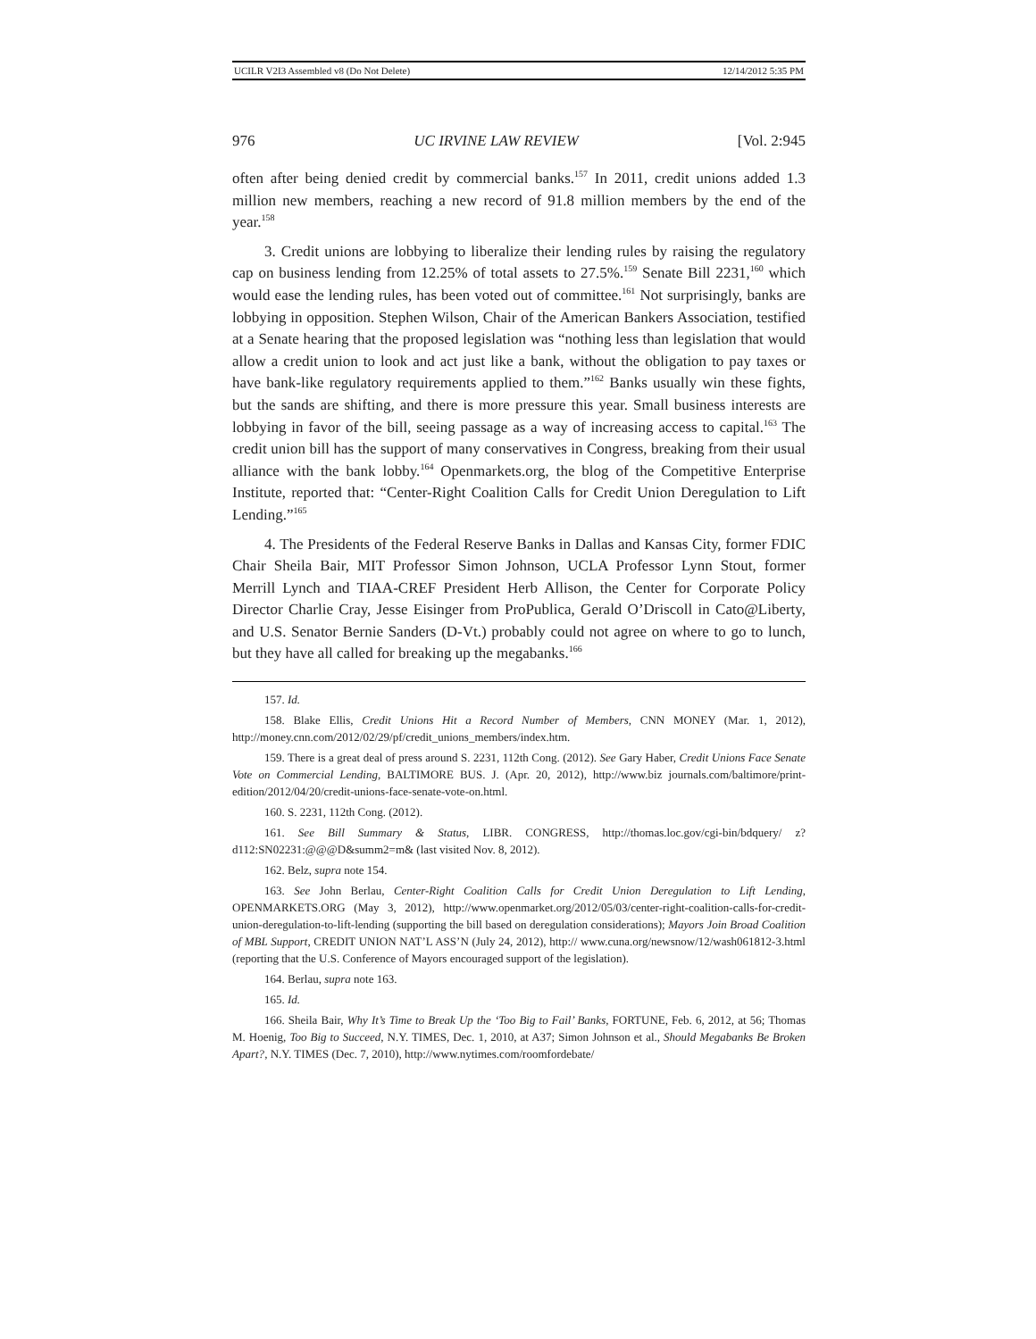UCILR V2I3 Assembled v8 (Do Not Delete) 12/14/2012 5:35 PM
976 UC IRVINE LAW REVIEW [Vol. 2:945
often after being denied credit by commercial banks.<sup>157</sup> In 2011, credit unions added 1.3 million new members, reaching a new record of 91.8 million members by the end of the year.<sup>158</sup>
3. Credit unions are lobbying to liberalize their lending rules by raising the regulatory cap on business lending from 12.25% of total assets to 27.5%.<sup>159</sup> Senate Bill 2231,<sup>160</sup> which would ease the lending rules, has been voted out of committee.<sup>161</sup> Not surprisingly, banks are lobbying in opposition. Stephen Wilson, Chair of the American Bankers Association, testified at a Senate hearing that the proposed legislation was “nothing less than legislation that would allow a credit union to look and act just like a bank, without the obligation to pay taxes or have bank-like regulatory requirements applied to them.”<sup>162</sup> Banks usually win these fights, but the sands are shifting, and there is more pressure this year. Small business interests are lobbying in favor of the bill, seeing passage as a way of increasing access to capital.<sup>163</sup> The credit union bill has the support of many conservatives in Congress, breaking from their usual alliance with the bank lobby.<sup>164</sup> Openmarkets.org, the blog of the Competitive Enterprise Institute, reported that: “Center-Right Coalition Calls for Credit Union Deregulation to Lift Lending.”<sup>165</sup>
4. The Presidents of the Federal Reserve Banks in Dallas and Kansas City, former FDIC Chair Sheila Bair, MIT Professor Simon Johnson, UCLA Professor Lynn Stout, former Merrill Lynch and TIAA-CREF President Herb Allison, the Center for Corporate Policy Director Charlie Cray, Jesse Eisinger from ProPublica, Gerald O’Driscoll in Cato@Liberty, and U.S. Senator Bernie Sanders (D-Vt.) probably could not agree on where to go to lunch, but they have all called for breaking up the megabanks.<sup>166</sup>
157. Id.
158. Blake Ellis, Credit Unions Hit a Record Number of Members, CNN MONEY (Mar. 1, 2012), http://money.cnn.com/2012/02/29/pf/credit_unions_members/index.htm.
159. There is a great deal of press around S. 2231, 112th Cong. (2012). See Gary Haber, Credit Unions Face Senate Vote on Commercial Lending, BALTIMORE BUS. J. (Apr. 20, 2012), http://www.biz journals.com/baltimore/print-edition/2012/04/20/credit-unions-face-senate-vote-on.html.
160. S. 2231, 112th Cong. (2012).
161. See Bill Summary & Status, LIBR. CONGRESS, http://thomas.loc.gov/cgi-bin/bdquery/ z?d112:SN02231:@@@D&summ2=m& (last visited Nov. 8, 2012).
162. Belz, supra note 154.
163. See John Berlau, Center-Right Coalition Calls for Credit Union Deregulation to Lift Lending, OPENMARKETS.ORG (May 3, 2012), http://www.openmarket.org/2012/05/03/center-right-coalition-calls-for-credit-union-deregulation-to-lift-lending (supporting the bill based on deregulation considerations); Mayors Join Broad Coalition of MBL Support, CREDIT UNION NAT’L ASS’N (July 24, 2012), http:// www.cuna.org/newsnow/12/wash061812-3.html (reporting that the U.S. Conference of Mayors encouraged support of the legislation).
164. Berlau, supra note 163.
165. Id.
166. Sheila Bair, Why It’s Time to Break Up the ‘Too Big to Fail’ Banks, FORTUNE, Feb. 6, 2012, at 56; Thomas M. Hoenig, Too Big to Succeed, N.Y. TIMES, Dec. 1, 2010, at A37; Simon Johnson et al., Should Megabanks Be Broken Apart?, N.Y. TIMES (Dec. 7, 2010), http://www.nytimes.com/roomfordebate/